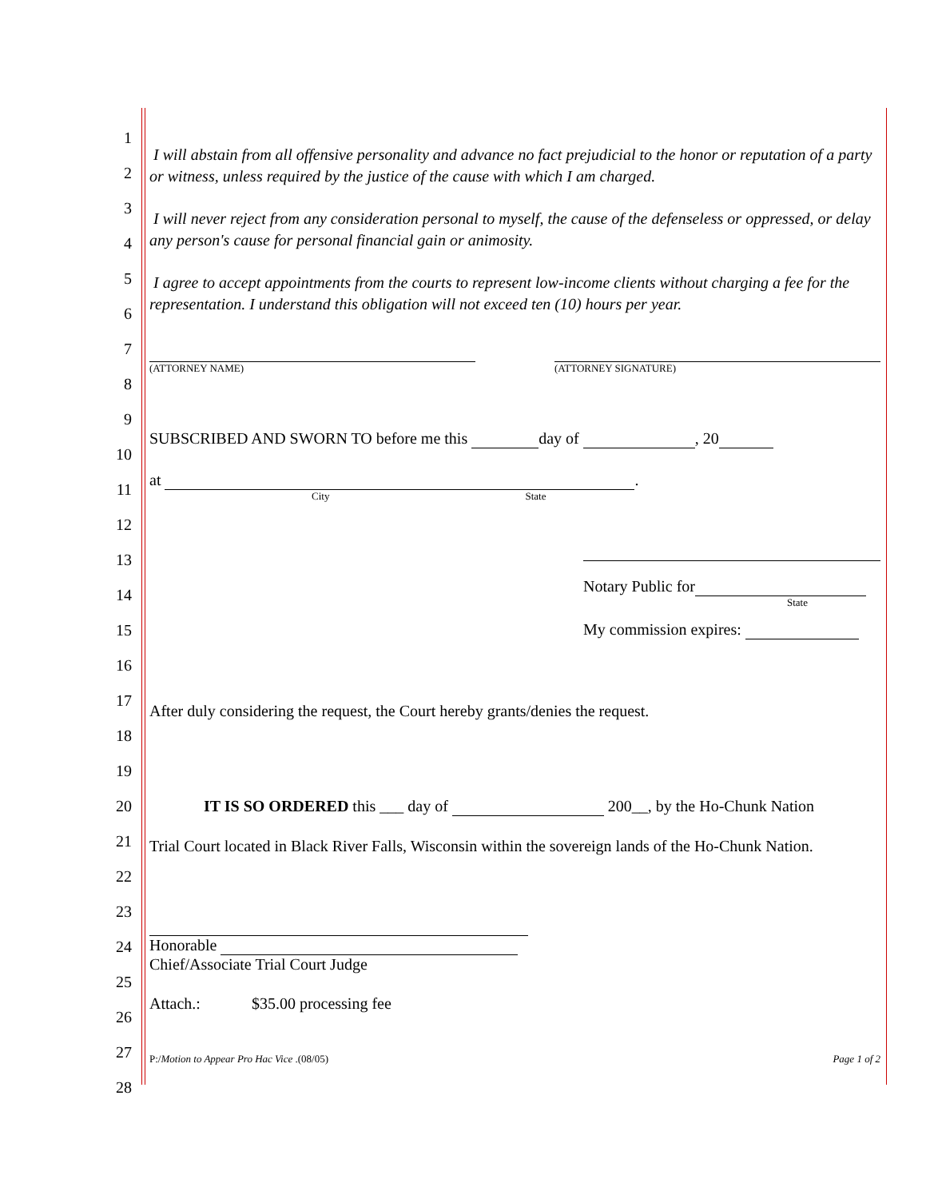1
2
3
4
5
6
7
8
9
10
11
12
13
14
15
16
17
18
19
20
21
22
23
24
25
26
27
28
I will abstain from all offensive personality and advance no fact prejudicial to the honor or reputation of a party or witness, unless required by the justice of the cause with which I am charged.
I will never reject from any consideration personal to myself, the cause of the defenseless or oppressed, or delay any person's cause for personal financial gain or animosity.
I agree to accept appointments from the courts to represent low-income clients without charging a fee for the representation. I understand this obligation will not exceed ten (10) hours per year.
(ATTORNEY NAME) (ATTORNEY SIGNATURE)
SUBSCRIBED AND SWORN TO before me this day of , 20
at .
City State
Notary Public for
State
My commission expires:
After duly considering the request, the Court hereby grants/denies the request.
IT IS SO ORDERED this ___ day of 200__, by the Ho-Chunk Nation
Trial Court located in Black River Falls, Wisconsin within the sovereign lands of the Ho-Chunk Nation.
Honorable
Chief/Associate Trial Court Judge
Attach.: $35.00 processing fee
P:/Motion to Appear Pro Hac Vice .(08/05) Page 1 of 2